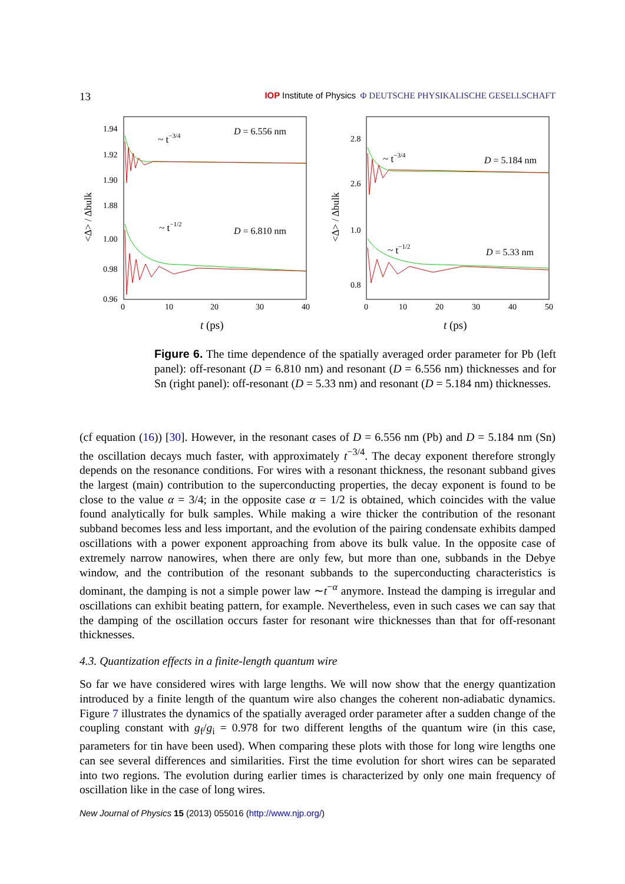13
IOP Institute of Physics Φ DEUTSCHE PHYSIKALISCHE GESELLSCHAFT
1.94
1.92
1.90
1.88
1.00
0.98
0.96
2.8
2.6
1.0
0.8
0
10
20
30
40
0
10
20
30
40
50
t (ps)
t (ps)
<Δ> / Δbulk
<Δ> / Δbulk
D = 6.556 nm
D = 6.810 nm
D = 5.184 nm
D = 5.33 nm
~ t−3/4
~ t−1/2
~ t−3/4
~ t−1/2
Figure 6. The time dependence of the spatially averaged order parameter for Pb (left panel): off-resonant (D = 6.810 nm) and resonant (D = 6.556 nm) thicknesses and for Sn (right panel): off-resonant (D = 5.33 nm) and resonant (D = 5.184 nm) thicknesses.
(cf equation (16)) [30]. However, in the resonant cases of D = 6.556 nm (Pb) and D = 5.184 nm (Sn) the oscillation decays much faster, with approximately t<sup>−3/4</sup>. The decay exponent therefore strongly depends on the resonance conditions. For wires with a resonant thickness, the resonant subband gives the largest (main) contribution to the superconducting properties, the decay exponent is found to be close to the value α = 3/4; in the opposite case α = 1/2 is obtained, which coincides with the value found analytically for bulk samples. While making a wire thicker the contribution of the resonant subband becomes less and less important, and the evolution of the pairing condensate exhibits damped oscillations with a power exponent approaching from above its bulk value. In the opposite case of extremely narrow nanowires, when there are only few, but more than one, subbands in the Debye window, and the contribution of the resonant subbands to the superconducting characteristics is dominant, the damping is not a simple power law ∼t<sup>−α</sup> anymore. Instead the damping is irregular and oscillations can exhibit beating pattern, for example. Nevertheless, even in such cases we can say that the damping of the oscillation occurs faster for resonant wire thicknesses than that for off-resonant thicknesses.
4.3. Quantization effects in a finite-length quantum wire
So far we have considered wires with large lengths. We will now show that the energy quantization introduced by a finite length of the quantum wire also changes the coherent non-adiabatic dynamics. Figure 7 illustrates the dynamics of the spatially averaged order parameter after a sudden change of the coupling constant with g<sub>f</sub>/g<sub>i</sub> = 0.978 for two different lengths of the quantum wire (in this case, parameters for tin have been used). When comparing these plots with those for long wire lengths one can see several differences and similarities. First the time evolution for short wires can be separated into two regions. The evolution during earlier times is characterized by only one main frequency of oscillation like in the case of long wires.
New Journal of Physics 15 (2013) 055016 (http://www.njp.org/)